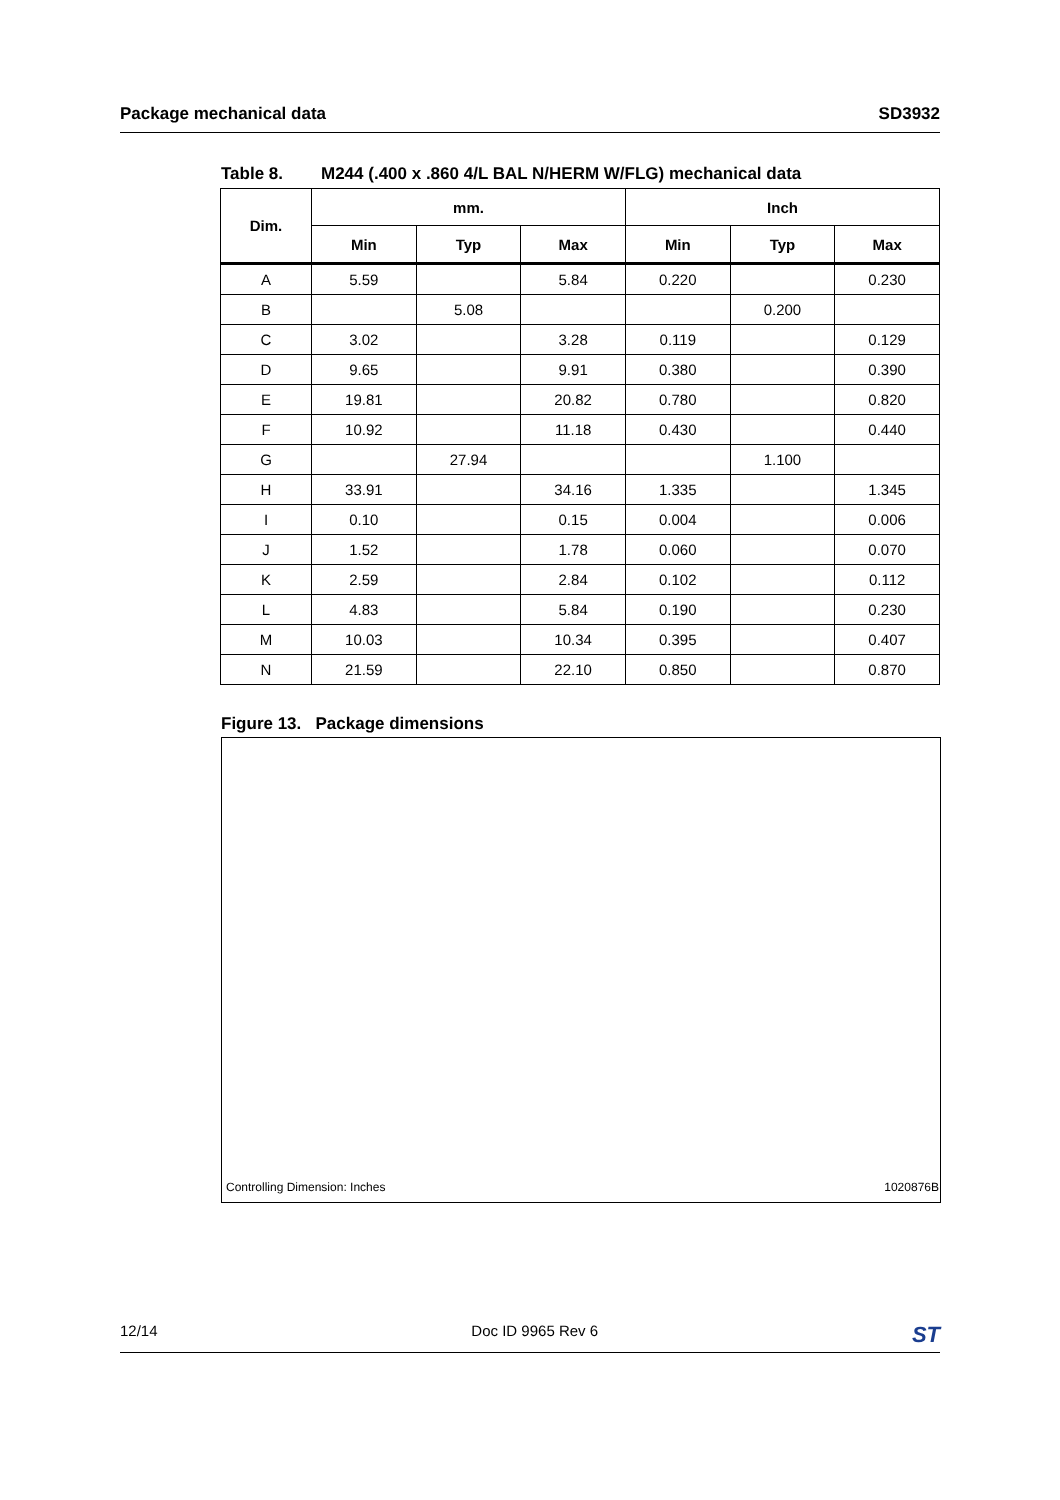Package mechanical data SD3932
Table 8. M244 (.400 x .860 4/L BAL N/HERM W/FLG) mechanical data
| Dim. | mm. | | | Inch | | |
| --- | --- | --- | --- | --- | --- | --- |
| | Min | Typ | Max | Min | Typ | Max |
| A | 5.59 | | 5.84 | 0.220 | | 0.230 |
| B | | 5.08 | | | 0.200 | |
| C | 3.02 | | 3.28 | 0.119 | | 0.129 |
| D | 9.65 | | 9.91 | 0.380 | | 0.390 |
| E | 19.81 | | 20.82 | 0.780 | | 0.820 |
| F | 10.92 | | 11.18 | 0.430 | | 0.440 |
| G | | 27.94 | | | 1.100 | |
| H | 33.91 | | 34.16 | 1.335 | | 1.345 |
| I | 0.10 | | 0.15 | 0.004 | | 0.006 |
| J | 1.52 | | 1.78 | 0.060 | | 0.070 |
| K | 2.59 | | 2.84 | 0.102 | | 0.112 |
| L | 4.83 | | 5.84 | 0.190 | | 0.230 |
| M | 10.03 | | 10.34 | 0.395 | | 0.407 |
| N | 21.59 | | 22.10 | 0.850 | | 0.870 |
Figure 13. Package dimensions
Controlling Dimension: Inches 1020876B
12/14 Doc ID 9965 Rev 6 ST